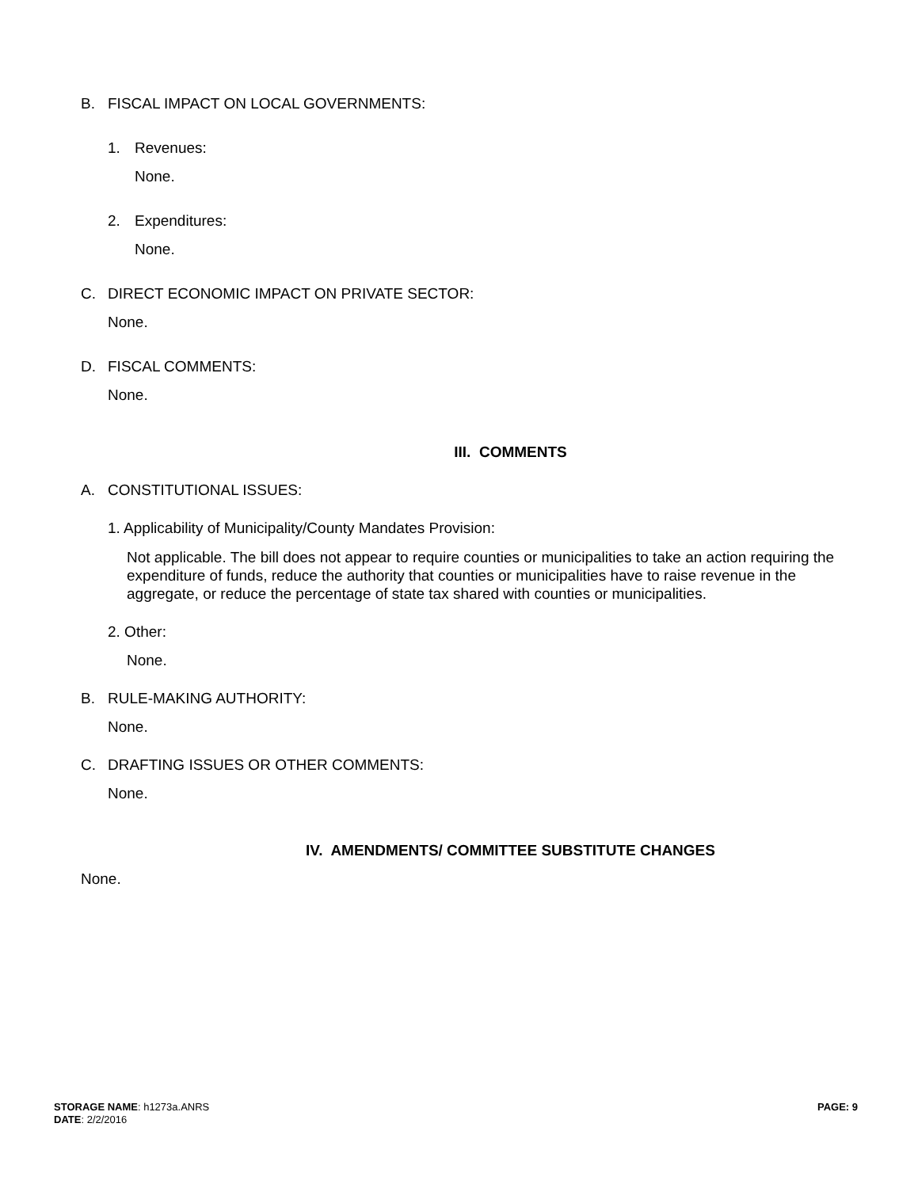B. FISCAL IMPACT ON LOCAL GOVERNMENTS:
1. Revenues:
None.
2. Expenditures:
None.
C. DIRECT ECONOMIC IMPACT ON PRIVATE SECTOR:
None.
D. FISCAL COMMENTS:
None.
III. COMMENTS
A. CONSTITUTIONAL ISSUES:
1. Applicability of Municipality/County Mandates Provision:
Not applicable. The bill does not appear to require counties or municipalities to take an action requiring the expenditure of funds, reduce the authority that counties or municipalities have to raise revenue in the aggregate, or reduce the percentage of state tax shared with counties or municipalities.
2. Other:
None.
B. RULE-MAKING AUTHORITY:
None.
C. DRAFTING ISSUES OR OTHER COMMENTS:
None.
IV. AMENDMENTS/ COMMITTEE SUBSTITUTE CHANGES
None.
STORAGE NAME: h1273a.ANRS
DATE: 2/2/2016
PAGE: 9